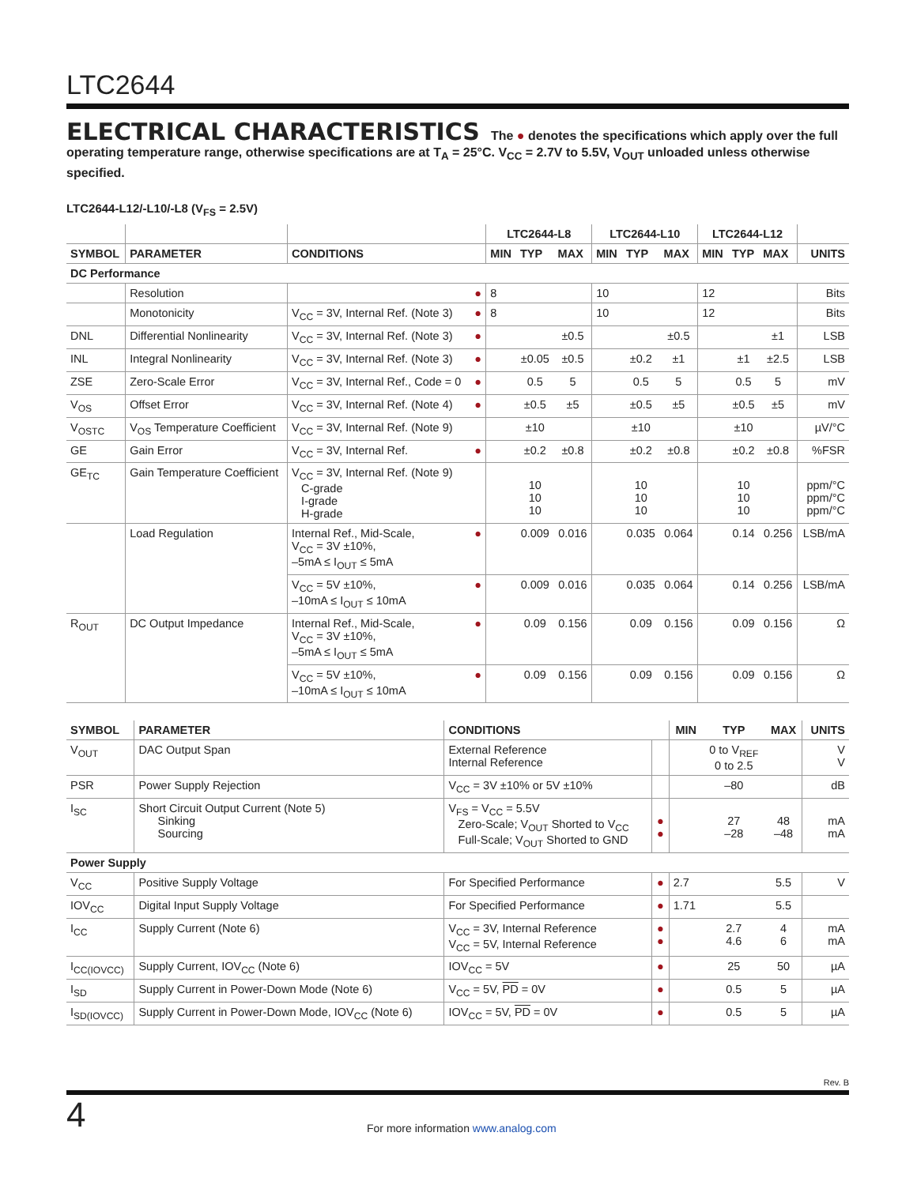LTC2644
ELECTRICAL CHARACTERISTICS The ● denotes the specifications which apply over the full operating temperature range, otherwise specifications are at T<sub>A</sub> = 25°C. V<sub>CC</sub> = 2.7V to 5.5V, V<sub>OUT</sub> unloaded unless otherwise specified.
LTC2644-L12/-L10/-L8 (V<sub>FS</sub> = 2.5V)
| | | | | LTC2644-L8 | | | LTC2644-L10 | | | LTC2644-L12 | | | |
| --- | --- | --- | --- | --- | --- | --- | --- | --- | --- | --- | --- | --- | --- |
| SYMBOL | PARAMETER | CONDITIONS | | MIN | TYP | MAX | MIN | TYP | MAX | MIN | TYP | MAX | UNITS |
| DC Performance | | | | | | | | | | | | | |
| | Resolution | | ● | 8 | | | 10 | | | 12 | | | Bits |
| | Monotonicity | V<sub>CC</sub> = 3V, Internal Ref. (Note 3) | ● | 8 | | | 10 | | | 12 | | | Bits |
| DNL | Differential Nonlinearity | V<sub>CC</sub> = 3V, Internal Ref. (Note 3) | ● | | | ±0.5 | | | ±0.5 | | | ±1 | LSB |
| INL | Integral Nonlinearity | V<sub>CC</sub> = 3V, Internal Ref. (Note 3) | ● | | ±0.05 | ±0.5 | | ±0.2 | ±1 | | ±1 | ±2.5 | LSB |
| ZSE | Zero-Scale Error | V<sub>CC</sub> = 3V, Internal Ref., Code = 0 | ● | | 0.5 | 5 | | 0.5 | 5 | | 0.5 | 5 | mV |
| V<sub>OS</sub> | Offset Error | V<sub>CC</sub> = 3V, Internal Ref. (Note 4) | ● | | ±0.5 | ±5 | | ±0.5 | ±5 | | ±0.5 | ±5 | mV |
| V<sub>OSTC</sub> | V<sub>OS</sub> Temperature Coefficient | V<sub>CC</sub> = 3V, Internal Ref. (Note 9) | | | ±10 | | | ±10 | | | ±10 | | µV/°C |
| GE | Gain Error | V<sub>CC</sub> = 3V, Internal Ref. | ● | | ±0.2 | ±0.8 | | ±0.2 | ±0.8 | | ±0.2 | ±0.8 | %FSR |
| GE<sub>TC</sub> | Gain Temperature Coefficient | V<sub>CC</sub> = 3V, Internal Ref. (Note 9) C-grade I-grade H-grade | | | 10 10 10 | | | 10 10 10 | | | 10 10 10 | | ppm/°C ppm/°C ppm/°C |
| | Load Regulation | Internal Ref., Mid-Scale, V<sub>CC</sub> = 3V ±10%, –5mA ≤ I<sub>OUT</sub> ≤ 5mA | ● | | 0.009 | 0.016 | | 0.035 | 0.064 | | 0.14 | 0.256 | LSB/mA |
| | | V<sub>CC</sub> = 5V ±10%, –10mA ≤ I<sub>OUT</sub> ≤ 10mA | ● | | 0.009 | 0.016 | | 0.035 | 0.064 | | 0.14 | 0.256 | LSB/mA |
| R<sub>OUT</sub> | DC Output Impedance | Internal Ref., Mid-Scale, V<sub>CC</sub> = 3V ±10%, –5mA ≤ I<sub>OUT</sub> ≤ 5mA | ● | | 0.09 | 0.156 | | 0.09 | 0.156 | | 0.09 | 0.156 | Ω |
| | | V<sub>CC</sub> = 5V ±10%, –10mA ≤ I<sub>OUT</sub> ≤ 10mA | ● | | 0.09 | 0.156 | | 0.09 | 0.156 | | 0.09 | 0.156 | Ω |
| SYMBOL | PARAMETER | CONDITIONS | | MIN | TYP | MAX | UNITS |
| --- | --- | --- | --- | --- | --- | --- | --- |
| V<sub>OUT</sub> | DAC Output Span | External Reference Internal Reference | | | 0 to V<sub>REF</sub> 0 to 2.5 | | V V |
| PSR | Power Supply Rejection | V<sub>CC</sub> = 3V ±10% or 5V ±10% | | | –80 | | dB |
| I<sub>SC</sub> | Short Circuit Output Current (Note 5) Sinking Sourcing | V<sub>FS</sub> = V<sub>CC</sub> = 5.5V Zero-Scale; V<sub>OUT</sub> Shorted to V<sub>CC</sub> Full-Scale; V<sub>OUT</sub> Shorted to GND | ● ● | | 27 –28 | 48 –48 | mA mA |
| Power Supply | | | | | | | |
| V<sub>CC</sub> | Positive Supply Voltage | For Specified Performance | ● | 2.7 | | 5.5 | V |
| IOV<sub>CC</sub> | Digital Input Supply Voltage | For Specified Performance | ● | 1.71 | | 5.5 | |
| I<sub>CC</sub> | Supply Current (Note 6) | V<sub>CC</sub> = 3V, Internal Reference V<sub>CC</sub> = 5V, Internal Reference | ● ● | | 2.7 4.6 | 4 6 | mA mA |
| I<sub>CC(IOVCC)</sub> | Supply Current, IOV<sub>CC</sub> (Note 6) | IOV<sub>CC</sub> = 5V | ● | | 25 | 50 | µA |
| I<sub>SD</sub> | Supply Current in Power-Down Mode (Note 6) | V<sub>CC</sub> = 5V, PD = 0V | ● | | 0.5 | 5 | µA |
| I<sub>SD(IOVCC)</sub> | Supply Current in Power-Down Mode, IOV<sub>CC</sub> (Note 6) | IOV<sub>CC</sub> = 5V, PD = 0V | ● | | 0.5 | 5 | µA |
Rev. B
4
For more information www.analog.com